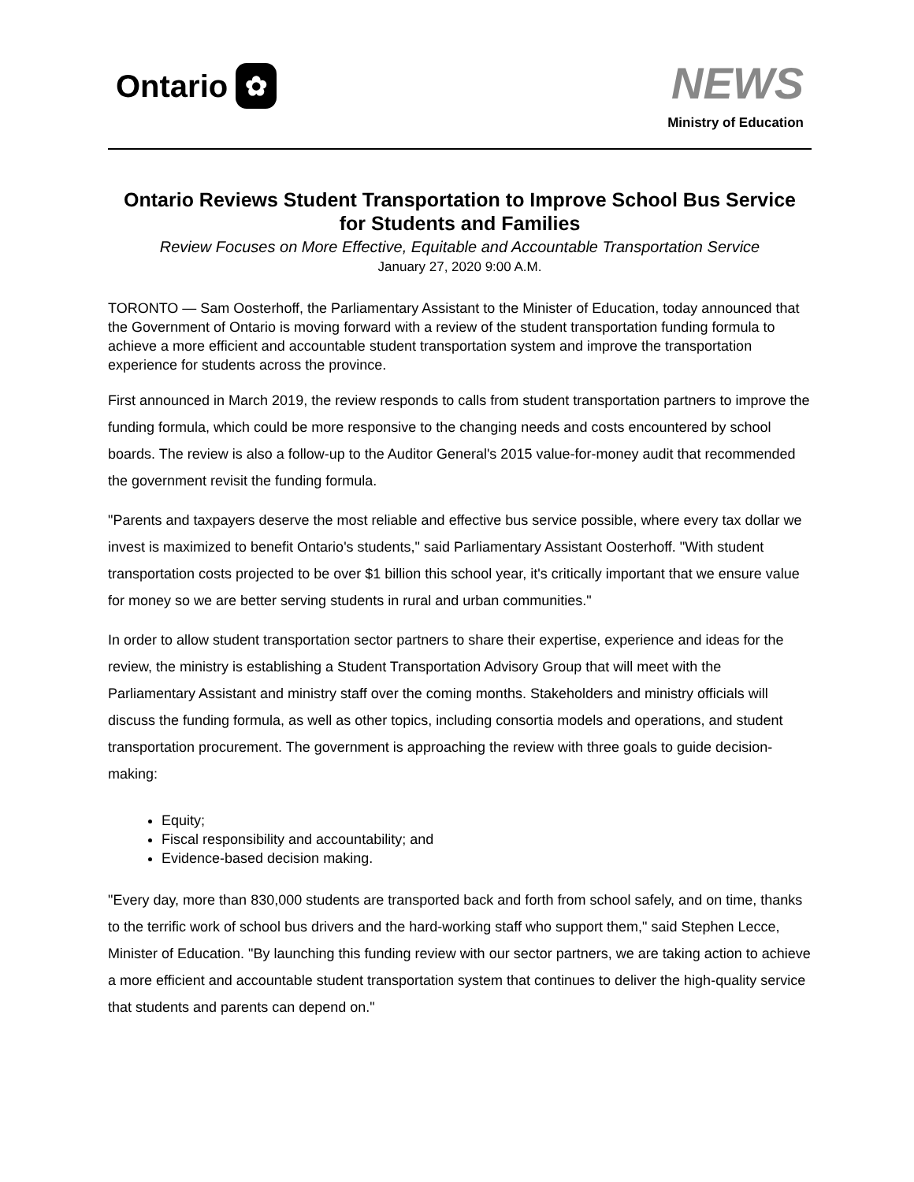Ontario ✿
NEWS
Ministry of Education
Ontario Reviews Student Transportation to Improve School Bus Service for Students and Families
Review Focuses on More Effective, Equitable and Accountable Transportation Service
January 27, 2020 9:00 A.M.
TORONTO — Sam Oosterhoff, the Parliamentary Assistant to the Minister of Education, today announced that the Government of Ontario is moving forward with a review of the student transportation funding formula to achieve a more efficient and accountable student transportation system and improve the transportation experience for students across the province.
First announced in March 2019, the review responds to calls from student transportation partners to improve the funding formula, which could be more responsive to the changing needs and costs encountered by school boards. The review is also a follow-up to the Auditor General's 2015 value-for-money audit that recommended the government revisit the funding formula.
"Parents and taxpayers deserve the most reliable and effective bus service possible, where every tax dollar we invest is maximized to benefit Ontario's students," said Parliamentary Assistant Oosterhoff. "With student transportation costs projected to be over $1 billion this school year, it's critically important that we ensure value for money so we are better serving students in rural and urban communities."
In order to allow student transportation sector partners to share their expertise, experience and ideas for the review, the ministry is establishing a Student Transportation Advisory Group that will meet with the Parliamentary Assistant and ministry staff over the coming months. Stakeholders and ministry officials will discuss the funding formula, as well as other topics, including consortia models and operations, and student transportation procurement. The government is approaching the review with three goals to guide decision-making:
Equity;
Fiscal responsibility and accountability; and
Evidence-based decision making.
"Every day, more than 830,000 students are transported back and forth from school safely, and on time, thanks to the terrific work of school bus drivers and the hard-working staff who support them," said Stephen Lecce, Minister of Education. "By launching this funding review with our sector partners, we are taking action to achieve a more efficient and accountable student transportation system that continues to deliver the high-quality service that students and parents can depend on."